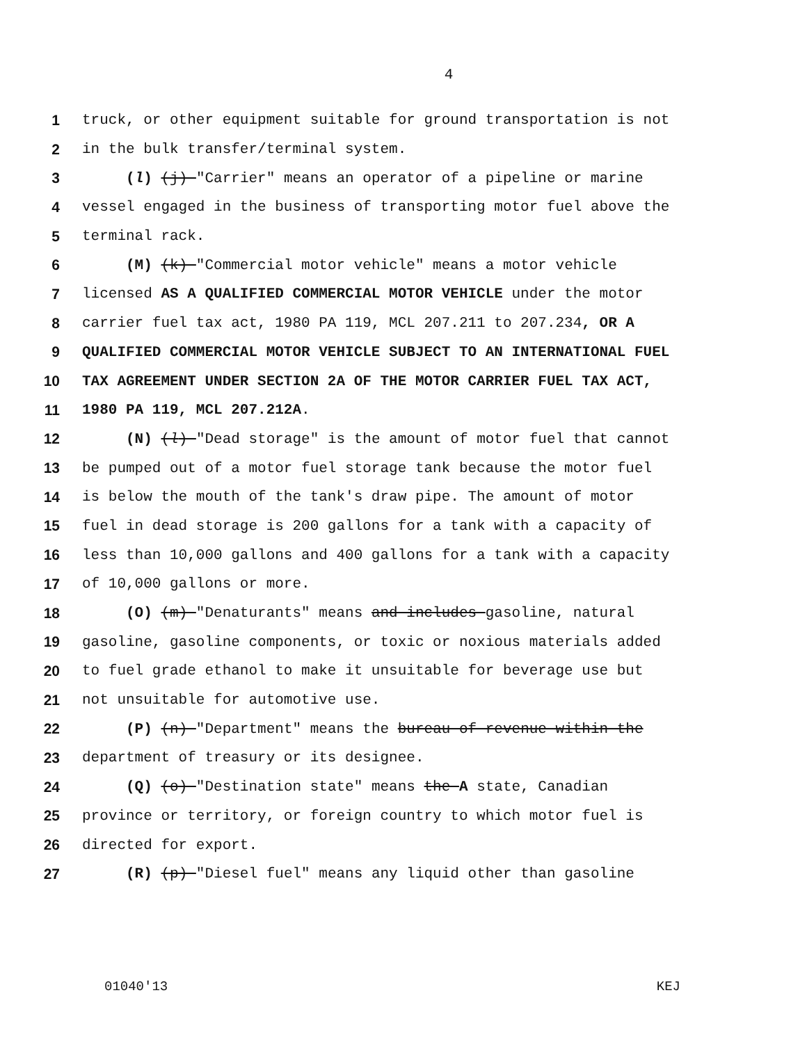4
1 truck, or other equipment suitable for ground transportation is not
2 in the bulk transfer/terminal system.
3 (l) (j) "Carrier" means an operator of a pipeline or marine
4 vessel engaged in the business of transporting motor fuel above the
5 terminal rack.
6 (M) (k) "Commercial motor vehicle" means a motor vehicle
7 licensed AS A QUALIFIED COMMERCIAL MOTOR VEHICLE under the motor
8 carrier fuel tax act, 1980 PA 119, MCL 207.211 to 207.234, OR A
9 QUALIFIED COMMERCIAL MOTOR VEHICLE SUBJECT TO AN INTERNATIONAL FUEL
10 TAX AGREEMENT UNDER SECTION 2A OF THE MOTOR CARRIER FUEL TAX ACT,
11 1980 PA 119, MCL 207.212A.
12 (N) (l) "Dead storage" is the amount of motor fuel that cannot
13 be pumped out of a motor fuel storage tank because the motor fuel
14 is below the mouth of the tank's draw pipe. The amount of motor
15 fuel in dead storage is 200 gallons for a tank with a capacity of
16 less than 10,000 gallons and 400 gallons for a tank with a capacity
17 of 10,000 gallons or more.
18 (O) (m) "Denaturants" means and includes gasoline, natural
19 gasoline, gasoline components, or toxic or noxious materials added
20 to fuel grade ethanol to make it unsuitable for beverage use but
21 not unsuitable for automotive use.
22 (P) (n) "Department" means the bureau of revenue within the
23 department of treasury or its designee.
24 (Q) (o) "Destination state" means the A state, Canadian
25 province or territory, or foreign country to which motor fuel is
26 directed for export.
27 (R) (p) "Diesel fuel" means any liquid other than gasoline
01040'13 KEJ